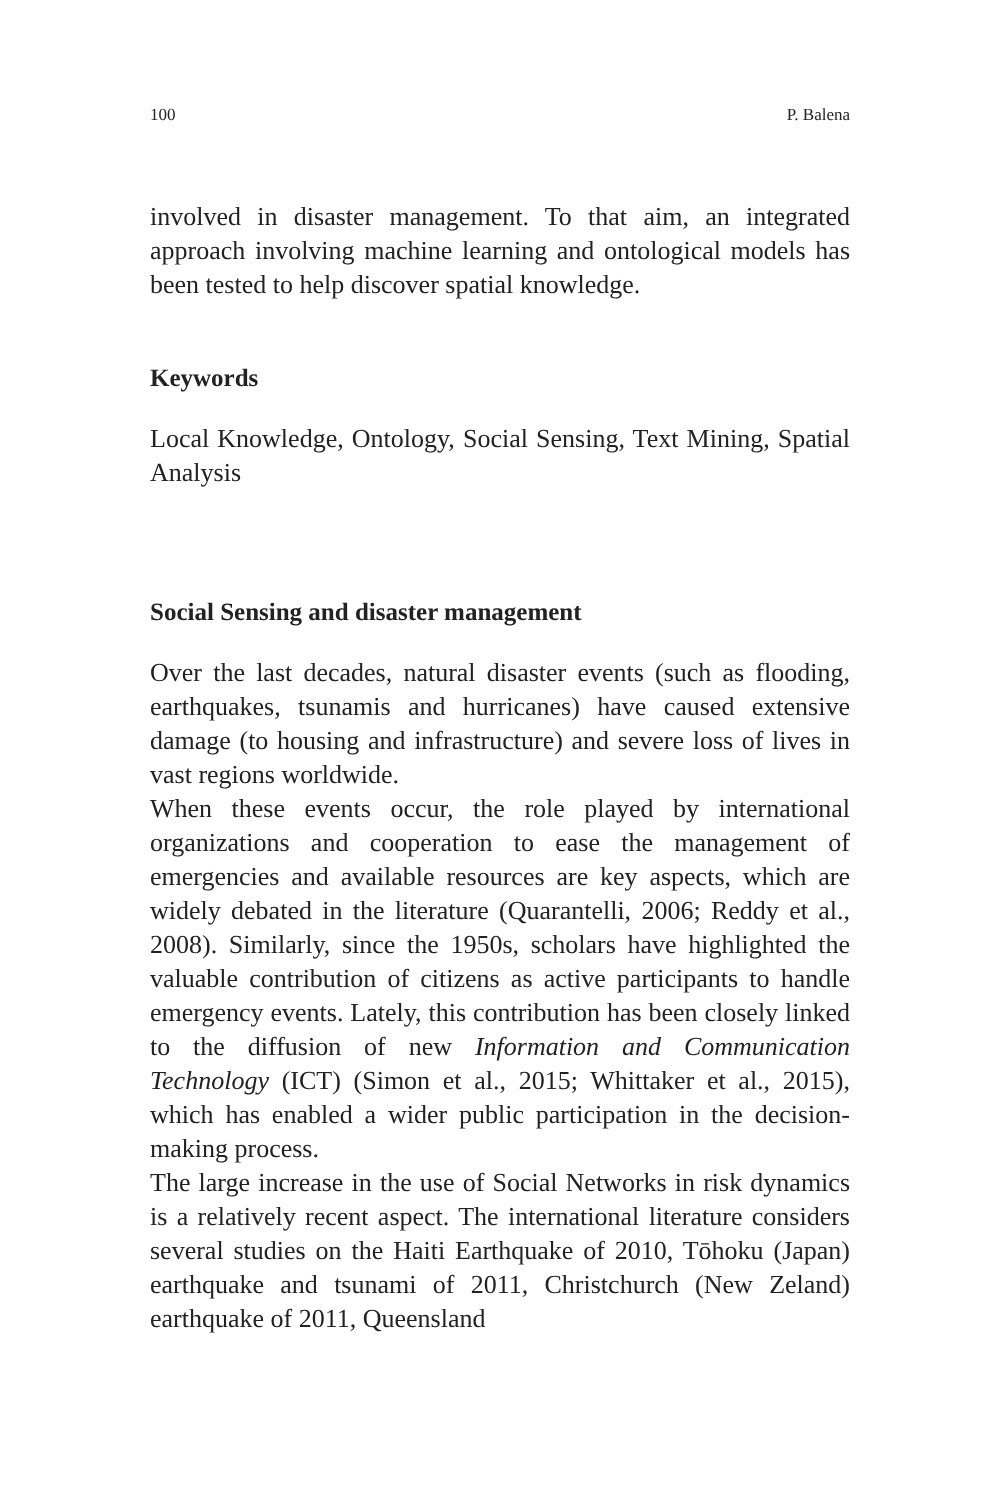100 P. Balena
involved in disaster management. To that aim, an integrated approach involving machine learning and ontological models has been tested to help discover spatial knowledge.
Keywords
Local Knowledge, Ontology, Social Sensing, Text Mining, Spatial Analysis
Social Sensing and disaster management
Over the last decades, natural disaster events (such as flooding, earthquakes, tsunamis and hurricanes) have caused extensive damage (to housing and infrastructure) and severe loss of lives in vast regions worldwide.
When these events occur, the role played by international organizations and cooperation to ease the management of emergencies and available resources are key aspects, which are widely debated in the literature (Quarantelli, 2006; Reddy et al., 2008). Similarly, since the 1950s, scholars have highlighted the valuable contribution of citizens as active participants to handle emergency events. Lately, this contribution has been closely linked to the diffusion of new Information and Communication Technology (ICT) (Simon et al., 2015; Whittaker et al., 2015), which has enabled a wider public participation in the decision-making process.
The large increase in the use of Social Networks in risk dynamics is a relatively recent aspect. The international literature considers several studies on the Haiti Earthquake of 2010, Tōhoku (Japan) earthquake and tsunami of 2011, Christchurch (New Zeland) earthquake of 2011, Queensland